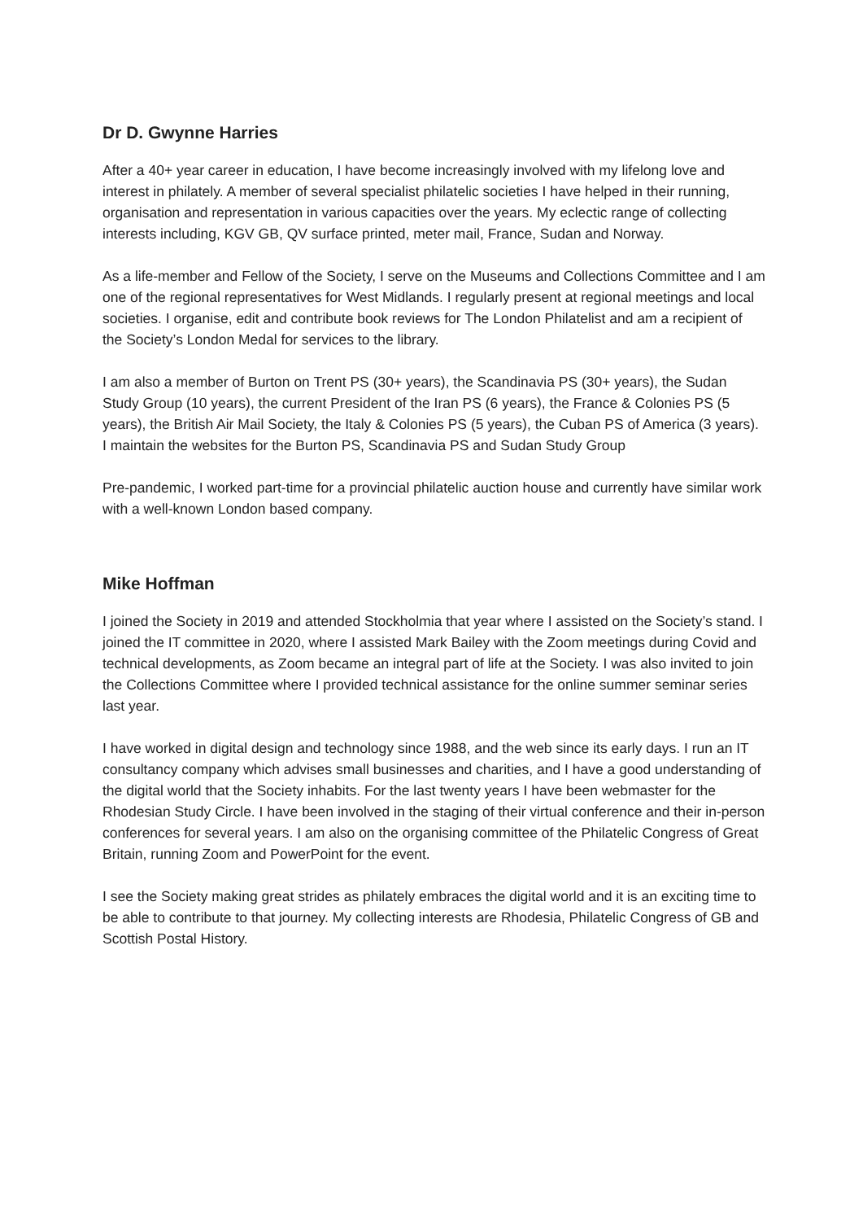Dr D. Gwynne Harries
After a 40+ year career in education, I have become increasingly involved with my lifelong love and interest in philately. A member of several specialist philatelic societies I have helped in their running, organisation and representation in various capacities over the years. My eclectic range of collecting interests including, KGV GB, QV surface printed, meter mail, France, Sudan and Norway.
As a life-member and Fellow of the Society, I serve on the Museums and Collections Committee and I am one of the regional representatives for West Midlands. I regularly present at regional meetings and local societies. I organise, edit and contribute book reviews for The London Philatelist and am a recipient of the Society’s London Medal for services to the library.
I am also a member of Burton on Trent PS (30+ years), the Scandinavia PS (30+ years), the Sudan Study Group (10 years), the current President of the Iran PS (6 years), the France & Colonies PS (5 years), the British Air Mail Society, the Italy & Colonies PS (5 years), the Cuban PS of America (3 years). I maintain the websites for the Burton PS, Scandinavia PS and Sudan Study Group
Pre-pandemic, I worked part-time for a provincial philatelic auction house and currently have similar work with a well-known London based company.
Mike Hoffman
I joined the Society in 2019 and attended Stockholmia that year where I assisted on the Society’s stand. I joined the IT committee in 2020, where I assisted Mark Bailey with the Zoom meetings during Covid and technical developments, as Zoom became an integral part of life at the Society. I was also invited to join the Collections Committee where I provided technical assistance for the online summer seminar series last year.
I have worked in digital design and technology since 1988, and the web since its early days. I run an IT consultancy company which advises small businesses and charities, and I have a good understanding of the digital world that the Society inhabits. For the last twenty years I have been webmaster for the Rhodesian Study Circle. I have been involved in the staging of their virtual conference and their in-person conferences for several years. I am also on the organising committee of the Philatelic Congress of Great Britain, running Zoom and PowerPoint for the event.
I see the Society making great strides as philately embraces the digital world and it is an exciting time to be able to contribute to that journey. My collecting interests are Rhodesia, Philatelic Congress of GB and Scottish Postal History.